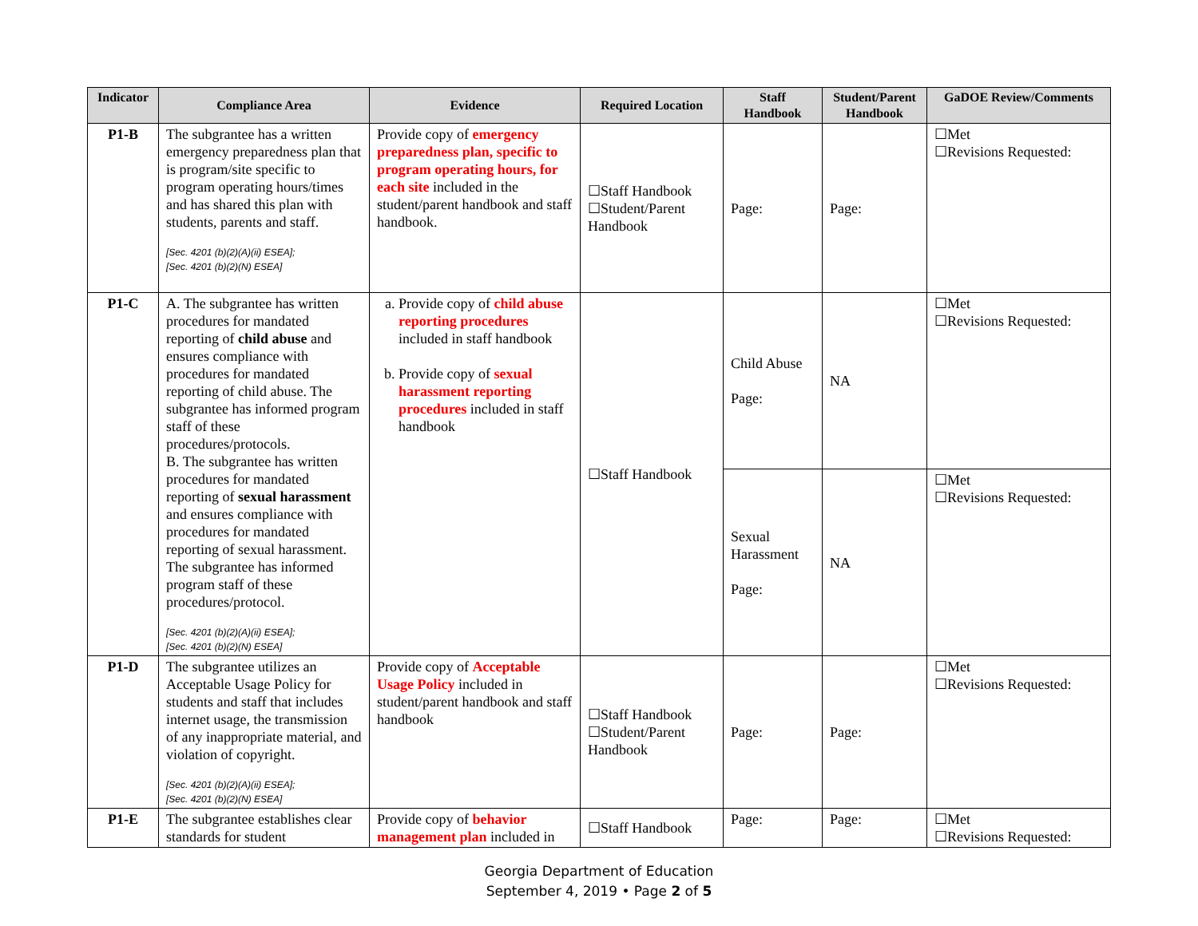| Indicator | Compliance Area | Evidence | Required Location | Staff Handbook | Student/Parent Handbook | GaDOE Review/Comments |
| --- | --- | --- | --- | --- | --- | --- |
| P1-B | The subgrantee has a written emergency preparedness plan that is program/site specific to program operating hours/times and has shared this plan with students, parents and staff. [Sec. 4201 (b)(2)(A)(ii) ESEA]; [Sec. 4201 (b)(2)(N) ESEA] | Provide copy of emergency preparedness plan, specific to program operating hours, for each site included in the student/parent handbook and staff handbook. | ☐Staff Handbook ☐Student/Parent Handbook | Page: | Page: | ☐Met ☐Revisions Requested: |
| P1-C | A. The subgrantee has written procedures for mandated reporting of child abuse and ensures compliance with procedures for mandated reporting of child abuse. The subgrantee has informed program staff of these procedures/protocols. B. The subgrantee has written procedures for mandated reporting of sexual harassment and ensures compliance with procedures for mandated reporting of sexual harassment. The subgrantee has informed program staff of these procedures/protocol. [Sec. 4201 (b)(2)(A)(ii) ESEA]; [Sec. 4201 (b)(2)(N) ESEA] | a. Provide copy of child abuse reporting procedures included in staff handbook b. Provide copy of sexual harassment reporting procedures included in staff handbook | ☐Staff Handbook | Child Abuse Page: | NA | ☐Met ☐Revisions Requested: |
| | | | | Sexual Harassment Page: | NA | ☐Met ☐Revisions Requested: |
| P1-D | The subgrantee utilizes an Acceptable Usage Policy for students and staff that includes internet usage, the transmission of any inappropriate material, and violation of copyright. [Sec. 4201 (b)(2)(A)(ii) ESEA]; [Sec. 4201 (b)(2)(N) ESEA] | Provide copy of Acceptable Usage Policy included in student/parent handbook and staff handbook | ☐Staff Handbook ☐Student/Parent Handbook | Page: | Page: | ☐Met ☐Revisions Requested: |
| P1-E | The subgrantee establishes clear standards for student | Provide copy of behavior management plan included in | ☐Staff Handbook | Page: | Page: | ☐Met ☐Revisions Requested: |
Georgia Department of Education
September 4, 2019 • Page 2 of 5